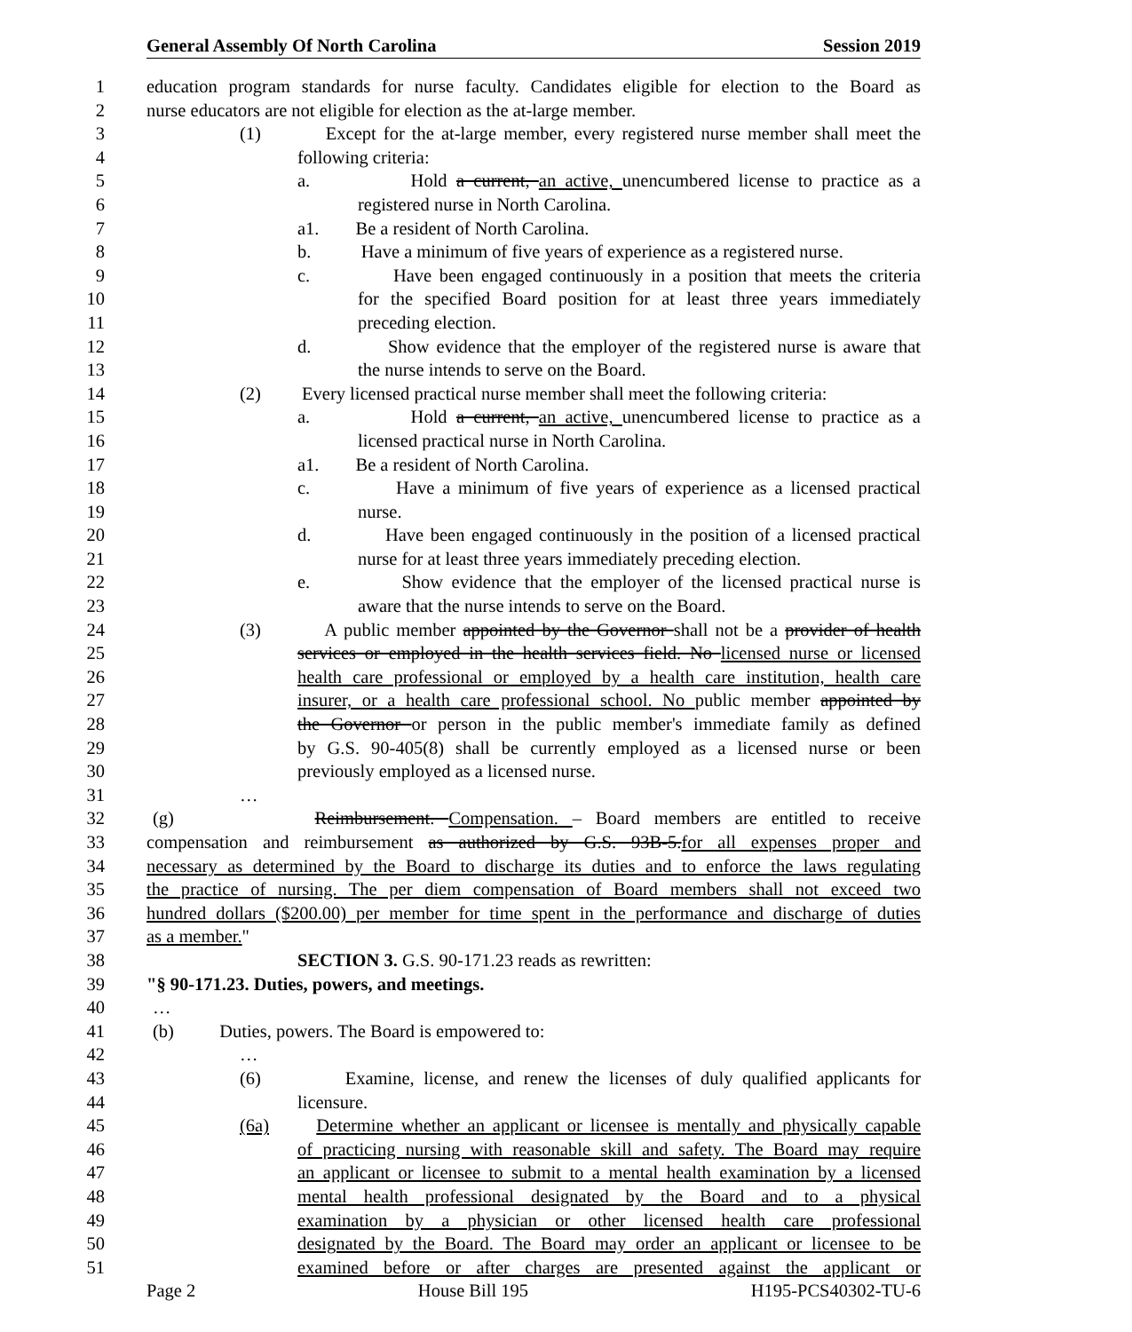General Assembly Of North Carolina Session 2019
1 education program standards for nurse faculty. Candidates eligible for election to the Board as
2 nurse educators are not eligible for election as the at-large member.
3 (1) Except for the at-large member, every registered nurse member shall meet the
4 following criteria:
5 a. Hold a current, an active, unencumbered license to practice as a
6 registered nurse in North Carolina.
7 a1. Be a resident of North Carolina.
8 b. Have a minimum of five years of experience as a registered nurse.
9 c. Have been engaged continuously in a position that meets the criteria
10 for the specified Board position for at least three years immediately
11 preceding election.
12 d. Show evidence that the employer of the registered nurse is aware that
13 the nurse intends to serve on the Board.
14 (2) Every licensed practical nurse member shall meet the following criteria:
15 a. Hold a current, an active, unencumbered license to practice as a
16 licensed practical nurse in North Carolina.
17 a1. Be a resident of North Carolina.
18 c. Have a minimum of five years of experience as a licensed practical
19 nurse.
20 d. Have been engaged continuously in the position of a licensed practical
21 nurse for at least three years immediately preceding election.
22 e. Show evidence that the employer of the licensed practical nurse is
23 aware that the nurse intends to serve on the Board.
24 (3) A public member appointed by the Governor shall not be a provider of health
25 services or employed in the health services field. No licensed nurse or licensed
26 health care professional or employed by a health care institution, health care
27 insurer, or a health care professional school. No public member appointed by
28 the Governor or person in the public member's immediate family as defined
29 by G.S. 90-405(8) shall be currently employed as a licensed nurse or been
30 previously employed as a licensed nurse.
31 …
32 (g) Reimbursement. Compensation. – Board members are entitled to receive
33 compensation and reimbursement as authorized by G.S. 93B-5.for all expenses proper and
34 necessary as determined by the Board to discharge its duties and to enforce the laws regulating
35 the practice of nursing. The per diem compensation of Board members shall not exceed two
36 hundred dollars ($200.00) per member for time spent in the performance and discharge of duties
37 as a member."
38 SECTION 3. G.S. 90-171.23 reads as rewritten:
39 "§ 90-171.23. Duties, powers, and meetings.
40 …
41 (b) Duties, powers. The Board is empowered to:
42 …
43 (6) Examine, license, and renew the licenses of duly qualified applicants for
44 licensure.
45 (6a) Determine whether an applicant or licensee is mentally and physically capable
46 of practicing nursing with reasonable skill and safety. The Board may require
47 an applicant or licensee to submit to a mental health examination by a licensed
48 mental health professional designated by the Board and to a physical
49 examination by a physician or other licensed health care professional
50 designated by the Board. The Board may order an applicant or licensee to be
51 examined before or after charges are presented against the applicant or
Page 2 House Bill 195 H195-PCS40302-TU-6